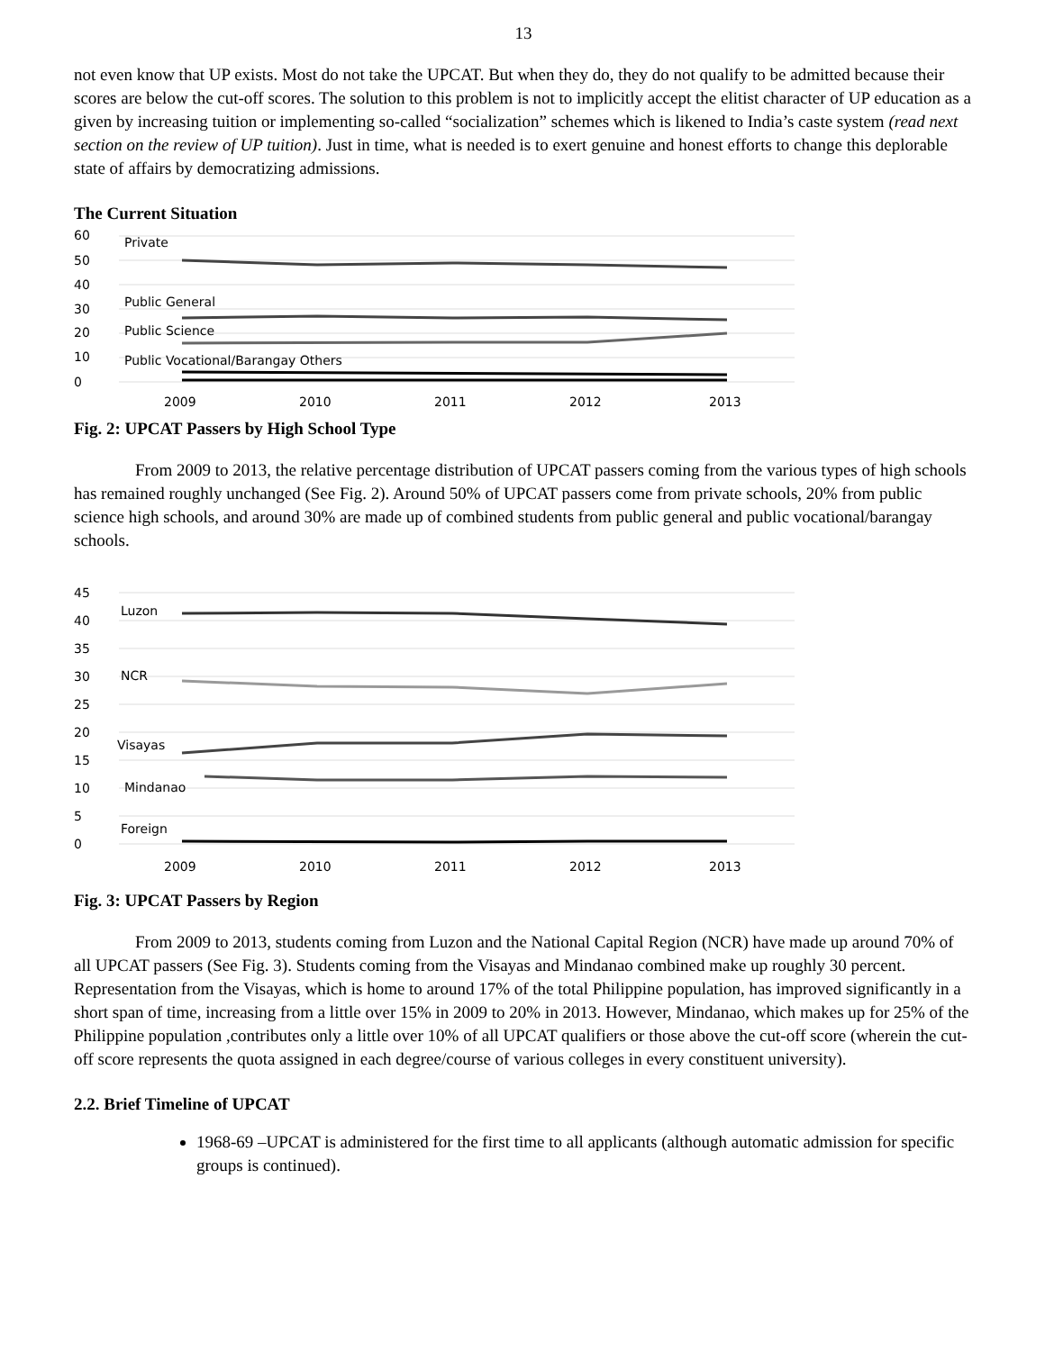13
not even know that UP exists. Most do not take the UPCAT. But when they do, they do not qualify to be admitted because their scores are below the cut-off scores. The solution to this problem is not to implicitly accept the elitist character of UP education as a given by increasing tuition or implementing so-called “socialization” schemes which is likened to India’s caste system (read next section on the review of UP tuition). Just in time, what is needed is to exert genuine and honest efforts to change this deplorable state of affairs by democratizing admissions.
The Current Situation
60
50
40
30
20
10
0
Private
Public General
Public Science
Public Vocational/Barangay Others
2009
2010
2011
2012
2013
Fig. 2: UPCAT Passers by High School Type
From 2009 to 2013, the relative percentage distribution of UPCAT passers coming from the various types of high schools has remained roughly unchanged (See Fig. 2). Around 50% of UPCAT passers come from private schools, 20% from public science high schools, and around 30% are made up of combined students from public general and public vocational/barangay schools.
45
40
35
30
25
20
15
10
5
0
Luzon
NCR
Visayas
Mindanao
Foreign
2009
2010
2011
2012
2013
Fig. 3: UPCAT Passers by Region
From 2009 to 2013, students coming from Luzon and the National Capital Region (NCR) have made up around 70% of all UPCAT passers (See Fig. 3). Students coming from the Visayas and Mindanao combined make up roughly 30 percent. Representation from the Visayas, which is home to around 17% of the total Philippine population, has improved significantly in a short span of time, increasing from a little over 15% in 2009 to 20% in 2013. However, Mindanao, which makes up for 25% of the Philippine population ,contributes only a little over 10% of all UPCAT qualifiers or those above the cut-off score (wherein the cut-off score represents the quota assigned in each degree/course of various colleges in every constituent university).
2.2. Brief Timeline of UPCAT
1968-69 –UPCAT is administered for the first time to all applicants (although automatic admission for specific groups is continued).